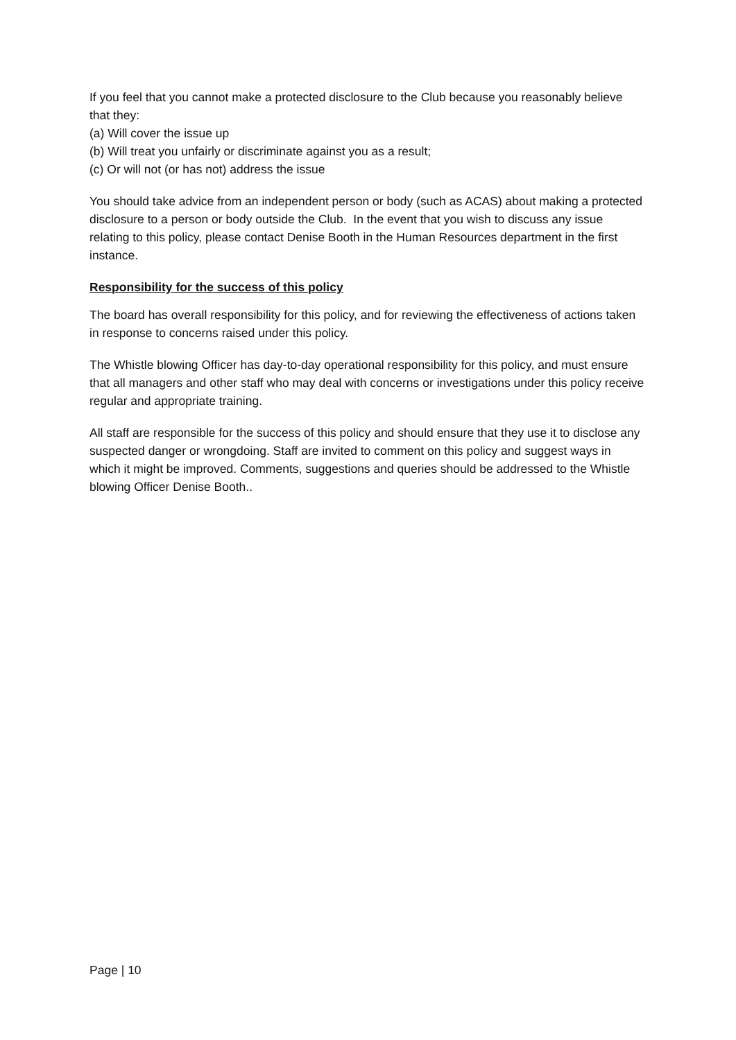If you feel that you cannot make a protected disclosure to the Club because you reasonably believe that they:
(a) Will cover the issue up
(b) Will treat you unfairly or discriminate against you as a result;
(c) Or will not (or has not) address the issue
You should take advice from an independent person or body (such as ACAS) about making a protected disclosure to a person or body outside the Club. In the event that you wish to discuss any issue relating to this policy, please contact Denise Booth in the Human Resources department in the first instance.
Responsibility for the success of this policy
The board has overall responsibility for this policy, and for reviewing the effectiveness of actions taken in response to concerns raised under this policy.
The Whistle blowing Officer has day-to-day operational responsibility for this policy, and must ensure that all managers and other staff who may deal with concerns or investigations under this policy receive regular and appropriate training.
All staff are responsible for the success of this policy and should ensure that they use it to disclose any suspected danger or wrongdoing. Staff are invited to comment on this policy and suggest ways in which it might be improved. Comments, suggestions and queries should be addressed to the Whistle blowing Officer Denise Booth..
Page | 10